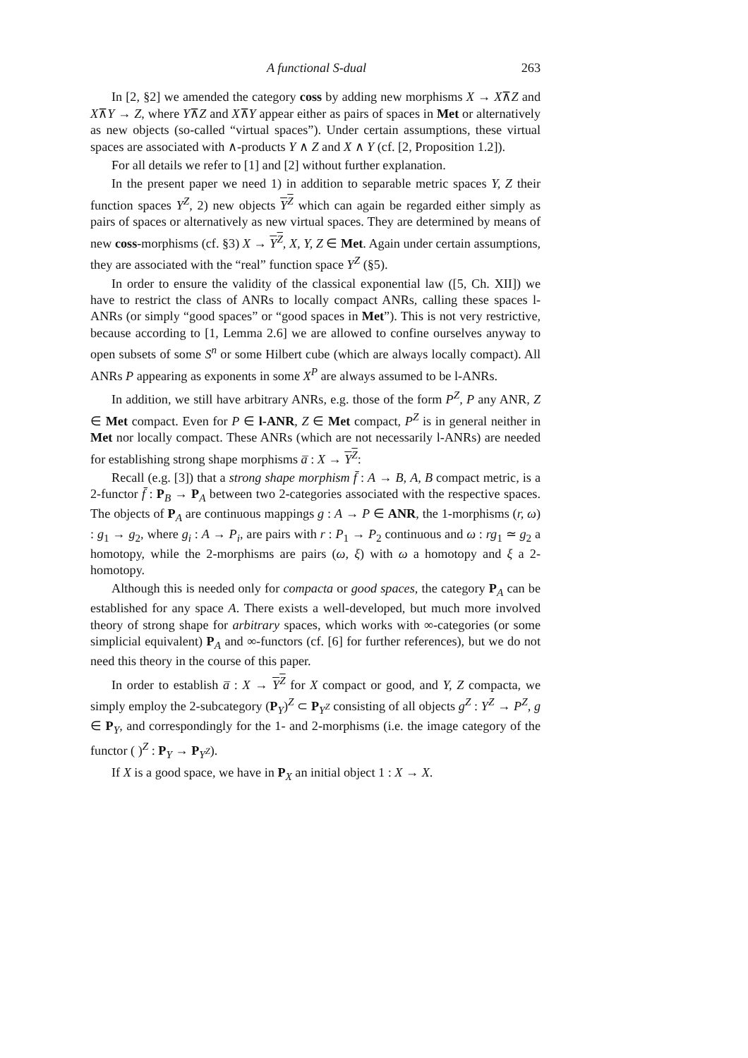A functional S-dual 263
In [2, §2] we amended the category coss by adding new morphisms X → X⊼Z and X⊼Y → Z, where Y⊼Z and X⊼Y appear either as pairs of spaces in Met or alternatively as new objects (so-called “virtual spaces”). Under certain assumptions, these virtual spaces are associated with ∧-products Y ∧ Z and X ∧ Y (cf. [2, Proposition 1.2]).
For all details we refer to [1] and [2] without further explanation.
In the present paper we need 1) in addition to separable metric spaces Y, Z their function spaces Y<sup>Z</sup>, 2) new objects Y<sup>Z</sup> which can again be regarded either simply as pairs of spaces or alternatively as new virtual spaces. They are determined by means of new coss-morphisms (cf. §3) X → Y<sup>Z</sup>, X, Y, Z ∈ Met. Again under certain assumptions, they are associated with the “real” function space Y<sup>Z</sup> (§5).
In order to ensure the validity of the classical exponential law ([5, Ch. XII]) we have to restrict the class of ANRs to locally compact ANRs, calling these spaces l-ANRs (or simply “good spaces” or “good spaces in Met”). This is not very restrictive, because according to [1, Lemma 2.6] we are allowed to confine ourselves anyway to open subsets of some S<sup>n</sup> or some Hilbert cube (which are always locally compact). All ANRs P appearing as exponents in some X<sup>P</sup> are always assumed to be l-ANRs.
In addition, we still have arbitrary ANRs, e.g. those of the form P<sup>Z</sup>, P any ANR, Z ∈ Met compact. Even for P ∈ l-ANR, Z ∈ Met compact, P<sup>Z</sup> is in general neither in Met nor locally compact. These ANRs (which are not necessarily l-ANRs) are needed for establishing strong shape morphisms a̅ : X → Y<sup>Z</sup>:
Recall (e.g. [3]) that a strong shape morphism f̄ : A → B, A, B compact metric, is a 2-functor f̄ : P<sub>B</sub> → P<sub>A</sub> between two 2-categories associated with the respective spaces. The objects of P<sub>A</sub> are continuous mappings g : A → P ∈ ANR, the 1-morphisms (r, ω) : g<sub>1</sub> → g<sub>2</sub>, where g<sub>i</sub> : A → P<sub>i</sub>, are pairs with r : P<sub>1</sub> → P<sub>2</sub> continuous and ω : rg<sub>1</sub> ≃ g<sub>2</sub> a homotopy, while the 2-morphisms are pairs (ω, ξ) with ω a homotopy and ξ a 2-homotopy.
Although this is needed only for compacta or good spaces, the category P<sub>A</sub> can be established for any space A. There exists a well-developed, but much more involved theory of strong shape for arbitrary spaces, which works with ∞-categories (or some simplicial equivalent) P<sub>A</sub> and ∞-functors (cf. [6] for further references), but we do not need this theory in the course of this paper.
In order to establish a̅ : X → Y<sup>Z</sup> for X compact or good, and Y, Z compacta, we simply employ the 2-subcategory (P<sub>Y</sub>)<sup>Z</sup> ⊂ P<sub>Y<sup>Z</sup></sub> consisting of all objects g<sup>Z</sup> : Y<sup>Z</sup> → P<sup>Z</sup>, g ∈ P<sub>Y</sub>, and correspondingly for the 1- and 2-morphisms (i.e. the image category of the functor ( )<sup>Z</sup> : P<sub>Y</sub> → P<sub>Y<sup>Z</sup></sub>).
If X is a good space, we have in P<sub>X</sub> an initial object 1 : X → X.